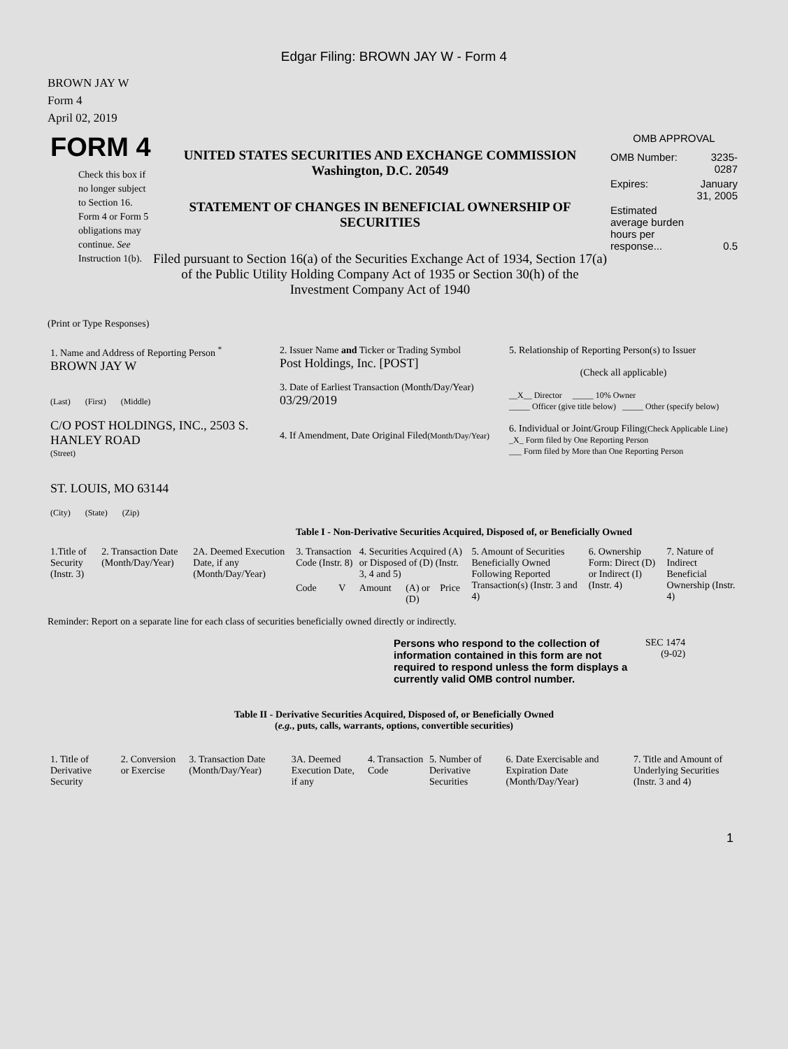Edgar Filing: BROWN JAY W - Form 4
BROWN JAY W
Form 4
April 02, 2019
FORM 4
Check this box if no longer subject to Section 16. Form 4 or Form 5 obligations may continue. See Instruction 1(b).
UNITED STATES SECURITIES AND EXCHANGE COMMISSION
Washington, D.C. 20549
STATEMENT OF CHANGES IN BENEFICIAL OWNERSHIP OF SECURITIES
Filed pursuant to Section 16(a) of the Securities Exchange Act of 1934, Section 17(a) of the Public Utility Holding Company Act of 1935 or Section 30(h) of the Investment Company Act of 1940
OMB APPROVAL
| OMB Number: | 3235-0287 |
| Expires: | January 31, 2005 |
| Estimated average burden hours per response... | 0.5 |
(Print or Type Responses)
| 1. Name and Address of Reporting Person <sup>*</sup> BROWN JAY W (Last) (First) (Middle) C/O POST HOLDINGS, INC., 2503 S. HANLEY ROAD (Street) ST. LOUIS, MO 63144 (City) (State) (Zip) | 2. Issuer Name and Ticker or Trading Symbol Post Holdings, Inc. [POST] 3. Date of Earliest Transaction (Month/Day/Year) 03/29/2019 4. If Amendment, Date Original Filed (Month/Day/Year) | 5. Relationship of Reporting Person(s) to Issuer (Check all applicable) __X__ Director _____ 10% Owner _____ Officer (give title below) _____ Other (specify below) 6. Individual or Joint/Group Filing (Check Applicable Line) _X_ Form filed by One Reporting Person ___ Form filed by More than One Reporting Person |
Table I - Non-Derivative Securities Acquired, Disposed of, or Beneficially Owned
| 1.Title of Security (Instr. 3) | 2. Transaction Date (Month/Day/Year) | 2A. Deemed Execution Date, if any (Month/Day/Year) | 3. Transaction Code (Instr. 8) | | 4. Securities Acquired (A) or Disposed of (D) (Instr. 3, 4 and 5) | | | 5. Amount of Securities Beneficially Owned Following Reported Transaction(s) (Instr. 3 and 4) | 6. Ownership Form: Direct (D) or Indirect (I) (Instr. 4) | 7. Nature of Indirect Beneficial Ownership (Instr. 4) |
| --- | --- | --- | --- | --- | --- | --- | --- | --- | --- | --- |
| | | | Code | V | Amount | (A) or (D) | Price | | | |
Reminder: Report on a separate line for each class of securities beneficially owned directly or indirectly.
Persons who respond to the collection of information contained in this form are not required to respond unless the form displays a currently valid OMB control number.
SEC 1474
(9-02)
Table II - Derivative Securities Acquired, Disposed of, or Beneficially Owned
(e.g., puts, calls, warrants, options, convertible securities)
| 1. Title of Derivative Security | 2. Conversion or Exercise | 3. Transaction Date (Month/Day/Year) | 3A. Deemed Execution Date, if any | 4. Transaction Code | 5. Number of Derivative Securities | 6. Date Exercisable and Expiration Date (Month/Day/Year) | 7. Title and Amount of Underlying Securities (Instr. 3 and 4) |
| --- | --- | --- | --- | --- | --- | --- | --- |
1